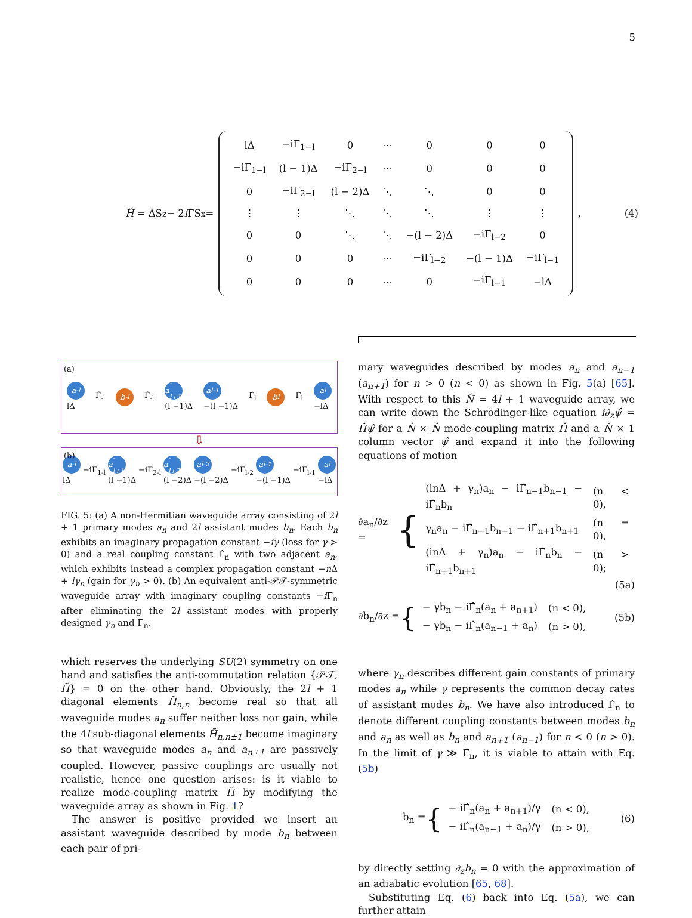5
H̃ = ΔS<sub>z</sub> − 2 i ΓS<sub>x</sub> =
| lΔ | −iΓ<sub>1−l</sub> | 0 | ⋯ | 0 | 0 | 0 |
| −iΓ<sub>1−l</sub> | (l − 1)Δ | −iΓ<sub>2−l</sub> | ⋯ | 0 | 0 | 0 |
| 0 | −iΓ<sub>2−l</sub> | (l − 2)Δ | ⋱ | ⋱ | 0 | 0 |
| ⋮ | ⋮ | ⋱ | ⋱ | ⋱ | ⋮ | ⋮ |
| 0 | 0 | ⋱ | ⋱ | −(l − 2)Δ | −iΓ<sub>l−2</sub> | 0 |
| 0 | 0 | 0 | ⋯ | −iΓ<sub>l−2</sub> | −(l − 1)Δ | −iΓ<sub>l−1</sub> |
| 0 | 0 | 0 | ⋯ | 0 | −iΓ<sub>l−1</sub> | −lΔ |
, (4)
(a) a<sub>-l</sub>
lΔ Γ̂<sub>-l</sub> b<sub>-l</sub> Γ̂<sub>-l</sub> a<sub>-l+1</sub>
(l −1)Δ a<sub>l-1</sub>
−(l −1)Δ Γ̂<sub>l</sub> b<sub>l</sub> Γ̂<sub>l</sub> a<sub>l</sub>
−lΔ
⇩
(b) a<sub>-l</sub>
lΔ −iΓ<sub>1-l</sub> a<sub>-l+1</sub>
(l −1)Δ −iΓ<sub>2-l</sub> a<sub>-l+2</sub>
(l −2)Δ a<sub>l-2</sub>
−(l −2)Δ −iΓ<sub>l-2</sub> a<sub>l-1</sub>
−(l −1)Δ −iΓ<sub>l-1</sub> a<sub>l</sub>
−lΔ
FIG. 5: (a) A non-Hermitian waveguide array consisting of 2l + 1 primary modes a<sub>n</sub> and 2l assistant modes b<sub>n</sub>. Each b<sub>n</sub> exhibits an imaginary propagation constant −iγ (loss for γ > 0) and a real coupling constant Γ̂<sub>n</sub> with two adjacent a<sub>n</sub>, which exhibits instead a complex propagation constant −n Δ + iγ<sub>n</sub> (gain for γ<sub>n</sub> > 0). (b) An equivalent anti-𝒫𝒯-symmetric waveguide array with imaginary coupling constants −i Γ<sub>n</sub> after eliminating the 2l assistant modes with properly designed γ<sub>n</sub> and Γ̂<sub>n</sub>.
which reserves the underlying SU(2) symmetry on one hand and satisfies the anti-commutation relation {𝒫𝒯, H̃} = 0 on the other hand. Obviously, the 2l + 1 diagonal elements H̃<sub>n,n</sub> become real so that all waveguide modes a<sub>n</sub> suffer neither loss nor gain, while the 4l sub-diagonal elements H̃<sub>n,n±1</sub> become imaginary so that waveguide modes a<sub>n</sub> and a<sub>n±1</sub> are passively coupled. However, passive couplings are usually not realistic, hence one question arises: is it viable to realize mode-coupling matrix H̃ by modifying the waveguide array as shown in Fig. 1?
The answer is positive provided we insert an assistant waveguide described by mode b<sub>n</sub> between each pair of pri-
mary waveguides described by modes a<sub>n</sub> and a<sub>n−1</sub> (a<sub>n+1</sub>) for n > 0 (n < 0) as shown in Fig. 5(a) [65]. With respect to this N̂ = 4l + 1 waveguide array, we can write down the Schrödinger-like equation i∂<sub>z</sub>ψ̂ = Ĥψ̂ for a N̂ × N̂ mode-coupling matrix Ĥ and a N̂ × 1 column vector ψ̂ and expand it into the following equations of motion
∂a<sub>n</sub>/∂z = {
| (inΔ + γ<sub>n</sub>)a<sub>n</sub> − iΓ̂<sub>n−1</sub>b<sub>n−1</sub> − iΓ̂<sub>n</sub>b<sub>n</sub> | (n < 0), |
| γ<sub>n</sub>a<sub>n</sub> − iΓ̂<sub>n−1</sub>b<sub>n−1</sub> − iΓ̂<sub>n+1</sub>b<sub>n+1</sub> | (n = 0), |
| (inΔ + γ<sub>n</sub>)a<sub>n</sub> − iΓ̂<sub>n</sub>b<sub>n</sub> − iΓ̂<sub>n+1</sub>b<sub>n+1</sub> | (n > 0); |
(5a)
∂b<sub>n</sub>/∂z = {
| − γb<sub>n</sub> − iΓ̂<sub>n</sub>(a<sub>n</sub> + a<sub>n+1</sub>) | (n < 0), |
| − γb<sub>n</sub> − iΓ̂<sub>n</sub>(a<sub>n−1</sub> + a<sub>n</sub>) | (n > 0), |
(5b)
where γ<sub>n</sub> describes different gain constants of primary modes a<sub>n</sub> while γ represents the common decay rates of assistant modes b<sub>n</sub>. We have also introduced Γ̂<sub>n</sub> to denote different coupling constants between modes b<sub>n</sub> and a<sub>n</sub> as well as b<sub>n</sub> and a<sub>n+1</sub> (a<sub>n−1</sub>) for n < 0 (n > 0). In the limit of γ ≫ Γ̂<sub>n</sub>, it is viable to attain with Eq. (5b)
b<sub>n</sub> = {
| − iΓ̂<sub>n</sub>(a<sub>n</sub> + a<sub>n+1</sub>)/γ | (n < 0), |
| − iΓ̂<sub>n</sub>(a<sub>n−1</sub> + a<sub>n</sub>)/γ | (n > 0), |
(6)
by directly setting ∂<sub>z</sub>b<sub>n</sub> = 0 with the approximation of an adiabatic evolution [65, 68].
Substituting Eq. (6) back into Eq. (5a), we can further attain